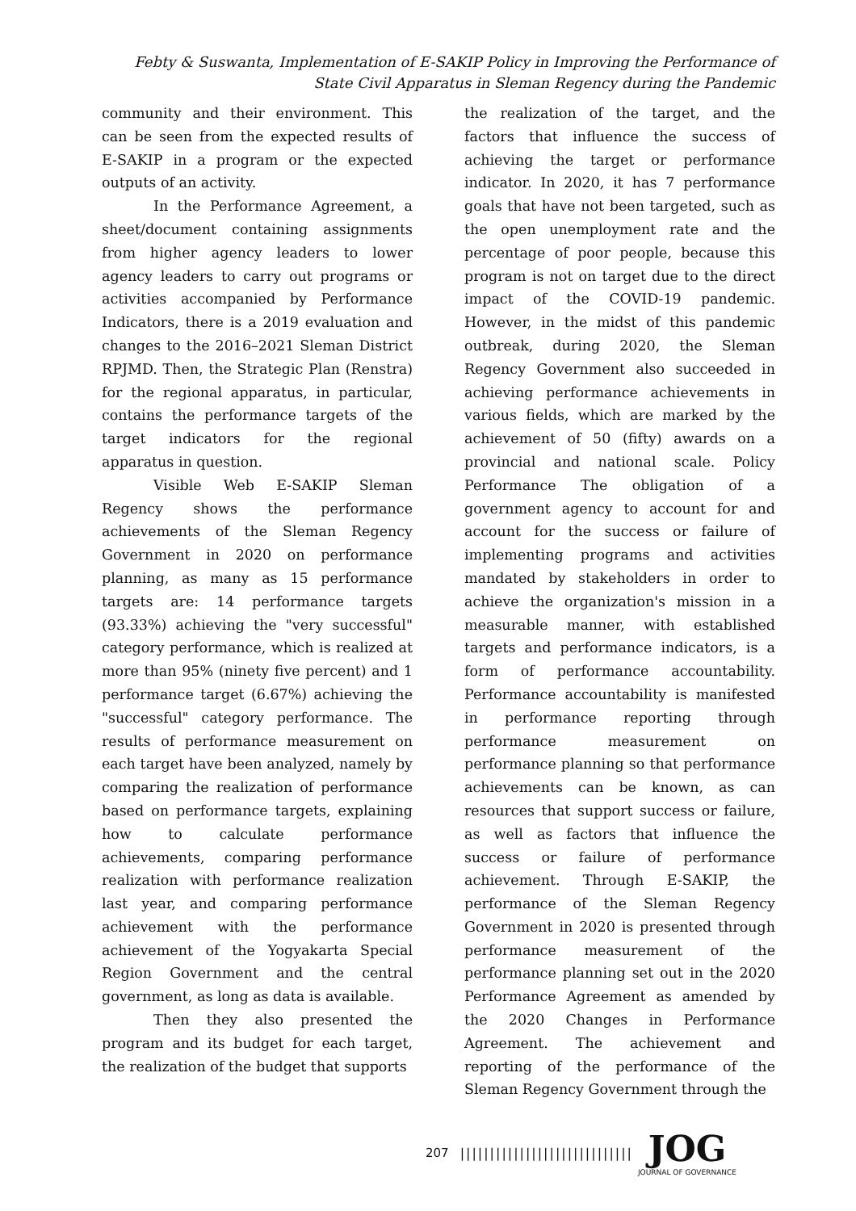Febty & Suswanta, Implementation of E-SAKIP Policy in Improving the Performance of State Civil Apparatus in Sleman Regency during the Pandemic
community and their environment. This can be seen from the expected results of E-SAKIP in a program or the expected outputs of an activity.
In the Performance Agreement, a sheet/document containing assignments from higher agency leaders to lower agency leaders to carry out programs or activities accompanied by Performance Indicators, there is a 2019 evaluation and changes to the 2016–2021 Sleman District RPJMD. Then, the Strategic Plan (Renstra) for the regional apparatus, in particular, contains the performance targets of the target indicators for the regional apparatus in question.
Visible Web E-SAKIP Sleman Regency shows the performance achievements of the Sleman Regency Government in 2020 on performance planning, as many as 15 performance targets are: 14 performance targets (93.33%) achieving the "very successful" category performance, which is realized at more than 95% (ninety five percent) and 1 performance target (6.67%) achieving the "successful" category performance. The results of performance measurement on each target have been analyzed, namely by comparing the realization of performance based on performance targets, explaining how to calculate performance achievements, comparing performance realization with performance realization last year, and comparing performance achievement with the performance achievement of the Yogyakarta Special Region Government and the central government, as long as data is available.
Then they also presented the program and its budget for each target, the realization of the budget that supports
the realization of the target, and the factors that influence the success of achieving the target or performance indicator. In 2020, it has 7 performance goals that have not been targeted, such as the open unemployment rate and the percentage of poor people, because this program is not on target due to the direct impact of the COVID-19 pandemic. However, in the midst of this pandemic outbreak, during 2020, the Sleman Regency Government also succeeded in achieving performance achievements in various fields, which are marked by the achievement of 50 (fifty) awards on a provincial and national scale. Policy Performance The obligation of a government agency to account for and account for the success or failure of implementing programs and activities mandated by stakeholders in order to achieve the organization's mission in a measurable manner, with established targets and performance indicators, is a form of performance accountability. Performance accountability is manifested in performance reporting through performance measurement on performance planning so that performance achievements can be known, as can resources that support success or failure, as well as factors that influence the success or failure of performance achievement. Through E-SAKIP, the performance of the Sleman Regency Government in 2020 is presented through performance measurement of the performance planning set out in the 2020 Performance Agreement as amended by the 2020 Changes in Performance Agreement. The achievement and reporting of the performance of the Sleman Regency Government through the
207 |||||||||||||||||||||||||||||
JOG
JOURNAL OF GOVERNANCE